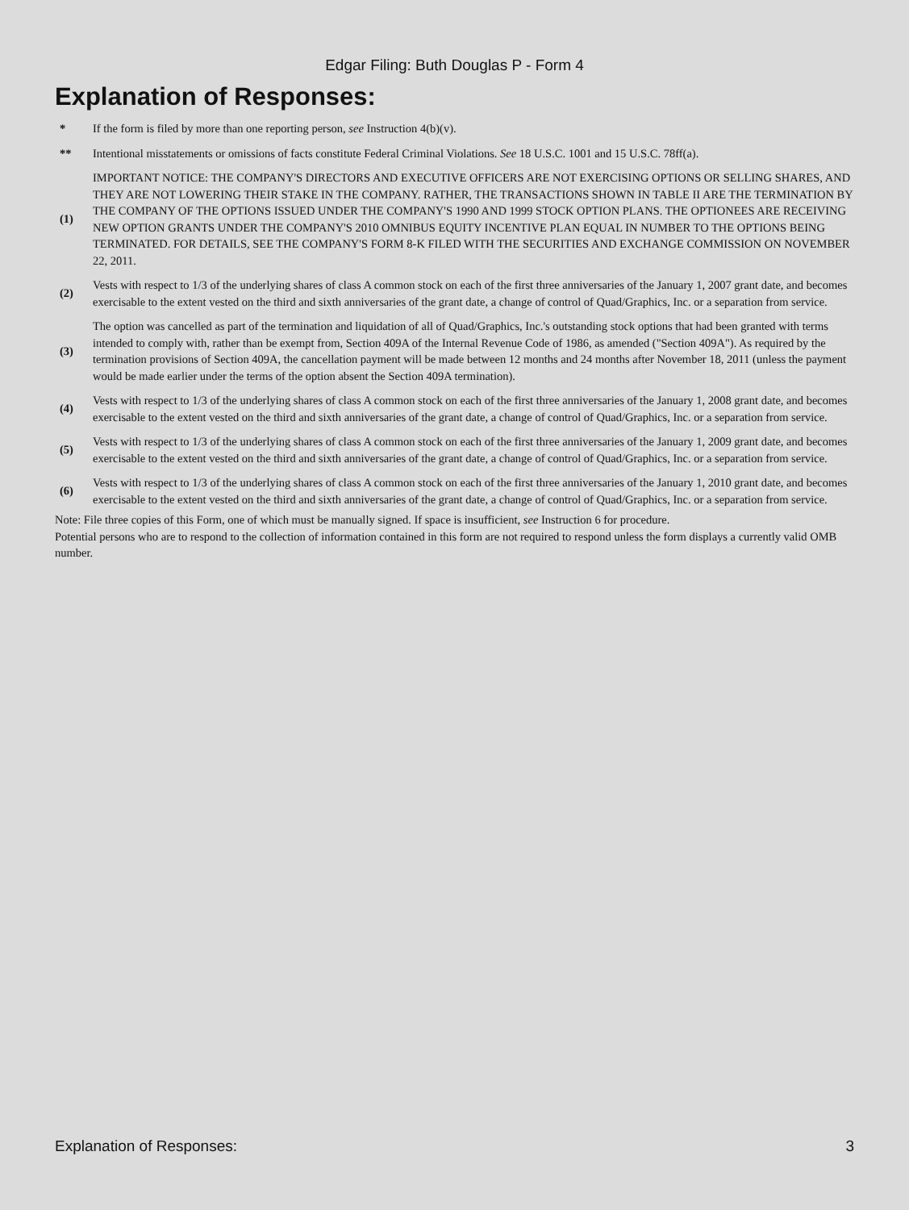Edgar Filing: Buth Douglas P - Form 4
Explanation of Responses:
| * | If the form is filed by more than one reporting person, see Instruction 4(b)(v). |
| ** | Intentional misstatements or omissions of facts constitute Federal Criminal Violations. See 18 U.S.C. 1001 and 15 U.S.C. 78ff(a). |
| (1) | IMPORTANT NOTICE: THE COMPANY'S DIRECTORS AND EXECUTIVE OFFICERS ARE NOT EXERCISING OPTIONS OR SELLING SHARES, AND THEY ARE NOT LOWERING THEIR STAKE IN THE COMPANY. RATHER, THE TRANSACTIONS SHOWN IN TABLE II ARE THE TERMINATION BY THE COMPANY OF THE OPTIONS ISSUED UNDER THE COMPANY'S 1990 AND 1999 STOCK OPTION PLANS. THE OPTIONEES ARE RECEIVING NEW OPTION GRANTS UNDER THE COMPANY'S 2010 OMNIBUS EQUITY INCENTIVE PLAN EQUAL IN NUMBER TO THE OPTIONS BEING TERMINATED. FOR DETAILS, SEE THE COMPANY'S FORM 8-K FILED WITH THE SECURITIES AND EXCHANGE COMMISSION ON NOVEMBER 22, 2011. |
| (2) | Vests with respect to 1/3 of the underlying shares of class A common stock on each of the first three anniversaries of the January 1, 2007 grant date, and becomes exercisable to the extent vested on the third and sixth anniversaries of the grant date, a change of control of Quad/Graphics, Inc. or a separation from service. |
| (3) | The option was cancelled as part of the termination and liquidation of all of Quad/Graphics, Inc.'s outstanding stock options that had been granted with terms intended to comply with, rather than be exempt from, Section 409A of the Internal Revenue Code of 1986, as amended ("Section 409A"). As required by the termination provisions of Section 409A, the cancellation payment will be made between 12 months and 24 months after November 18, 2011 (unless the payment would be made earlier under the terms of the option absent the Section 409A termination). |
| (4) | Vests with respect to 1/3 of the underlying shares of class A common stock on each of the first three anniversaries of the January 1, 2008 grant date, and becomes exercisable to the extent vested on the third and sixth anniversaries of the grant date, a change of control of Quad/Graphics, Inc. or a separation from service. |
| (5) | Vests with respect to 1/3 of the underlying shares of class A common stock on each of the first three anniversaries of the January 1, 2009 grant date, and becomes exercisable to the extent vested on the third and sixth anniversaries of the grant date, a change of control of Quad/Graphics, Inc. or a separation from service. |
| (6) | Vests with respect to 1/3 of the underlying shares of class A common stock on each of the first three anniversaries of the January 1, 2010 grant date, and becomes exercisable to the extent vested on the third and sixth anniversaries of the grant date, a change of control of Quad/Graphics, Inc. or a separation from service. |
Note: File three copies of this Form, one of which must be manually signed. If space is insufficient, see Instruction 6 for procedure.
Potential persons who are to respond to the collection of information contained in this form are not required to respond unless the form displays a currently valid OMB number.
Explanation of Responses: 3